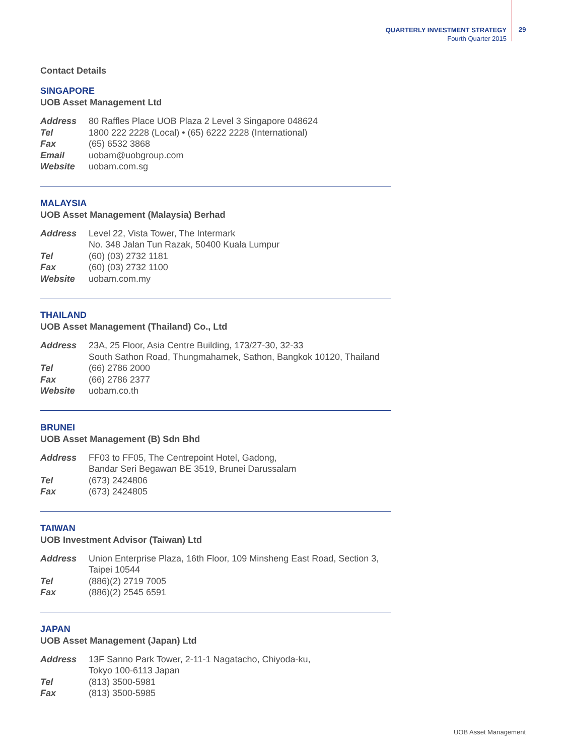QUARTERLY INVESTMENT STRATEGY
Fourth Quarter 2015
29
Contact Details
SINGAPORE
UOB Asset Management Ltd
| Address | 80 Raffles Place UOB Plaza 2 Level 3 Singapore 048624 |
| Tel | 1800 222 2228 (Local) • (65) 6222 2228 (International) |
| Fax | (65) 6532 3868 |
| Email | uobam@uobgroup.com |
| Website | uobam.com.sg |
MALAYSIA
UOB Asset Management (Malaysia) Berhad
| Address | Level 22, Vista Tower, The Intermark No. 348 Jalan Tun Razak, 50400 Kuala Lumpur |
| Tel | (60) (03) 2732 1181 |
| Fax | (60) (03) 2732 1100 |
| Website | uobam.com.my |
THAILAND
UOB Asset Management (Thailand) Co., Ltd
| Address | 23A, 25 Floor, Asia Centre Building, 173/27-30, 32-33 South Sathon Road, Thungmahamek, Sathon, Bangkok 10120, Thailand |
| Tel | (66) 2786 2000 |
| Fax | (66) 2786 2377 |
| Website | uobam.co.th |
BRUNEI
UOB Asset Management (B) Sdn Bhd
| Address | FF03 to FF05, The Centrepoint Hotel, Gadong, Bandar Seri Begawan BE 3519, Brunei Darussalam |
| Tel | (673) 2424806 |
| Fax | (673) 2424805 |
TAIWAN
UOB Investment Advisor (Taiwan) Ltd
| Address | Union Enterprise Plaza, 16th Floor, 109 Minsheng East Road, Section 3, Taipei 10544 |
| Tel | (886)(2) 2719 7005 |
| Fax | (886)(2) 2545 6591 |
JAPAN
UOB Asset Management (Japan) Ltd
| Address | 13F Sanno Park Tower, 2-11-1 Nagatacho, Chiyoda-ku, Tokyo 100-6113 Japan |
| Tel | (813) 3500-5981 |
| Fax | (813) 3500-5985 |
UOB Asset Management